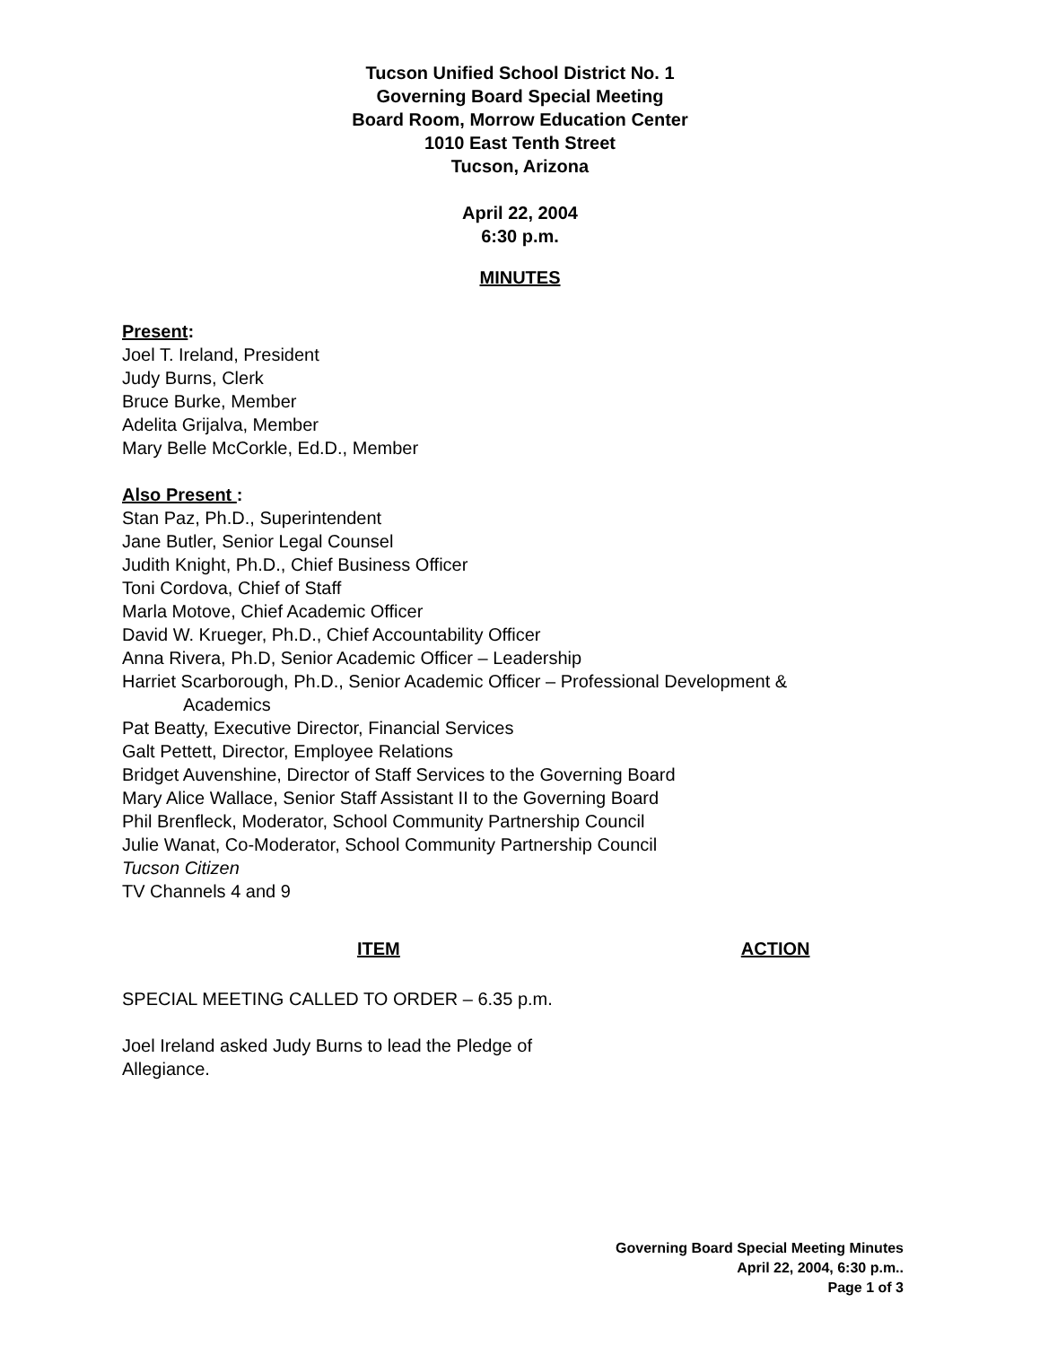Tucson Unified School District No. 1
Governing Board Special Meeting
Board Room, Morrow Education Center
1010 East Tenth Street
Tucson, Arizona
April 22, 2004
6:30 p.m.
MINUTES
Present:
Joel T. Ireland, President
Judy Burns, Clerk
Bruce Burke, Member
Adelita Grijalva, Member
Mary Belle McCorkle, Ed.D., Member
Also Present :
Stan Paz, Ph.D., Superintendent
Jane Butler, Senior Legal Counsel
Judith Knight, Ph.D., Chief Business Officer
Toni Cordova, Chief of Staff
Marla Motove, Chief Academic Officer
David W. Krueger, Ph.D., Chief Accountability Officer
Anna Rivera, Ph.D, Senior Academic Officer – Leadership
Harriet Scarborough, Ph.D., Senior Academic Officer – Professional Development &
Academics
Pat Beatty, Executive Director, Financial Services
Galt Pettett, Director, Employee Relations
Bridget Auvenshine, Director of Staff Services to the Governing Board
Mary Alice Wallace, Senior Staff Assistant II to the Governing Board
Phil Brenfleck, Moderator, School Community Partnership Council
Julie Wanat, Co-Moderator, School Community Partnership Council
Tucson Citizen
TV Channels 4 and 9
ITEM ACTION
SPECIAL MEETING CALLED TO ORDER – 6.35 p.m.
Joel Ireland asked Judy Burns to lead the Pledge of
Allegiance.
Governing Board Special Meeting Minutes
April 22, 2004, 6:30 p.m..
Page 1 of 3